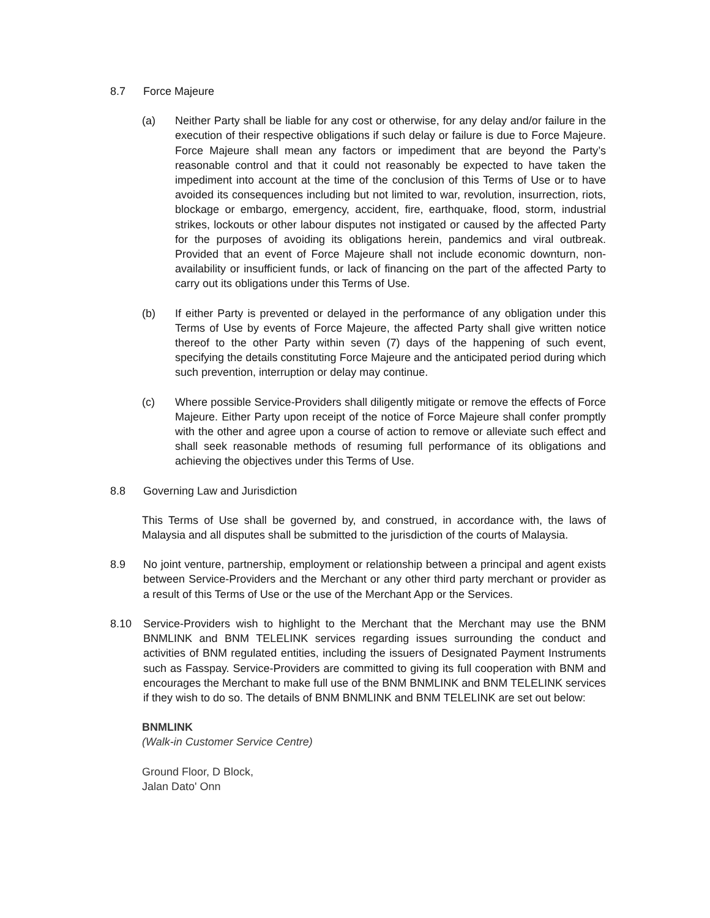8.7 Force Majeure
(a) Neither Party shall be liable for any cost or otherwise, for any delay and/or failure in the execution of their respective obligations if such delay or failure is due to Force Majeure. Force Majeure shall mean any factors or impediment that are beyond the Party’s reasonable control and that it could not reasonably be expected to have taken the impediment into account at the time of the conclusion of this Terms of Use or to have avoided its consequences including but not limited to war, revolution, insurrection, riots, blockage or embargo, emergency, accident, fire, earthquake, flood, storm, industrial strikes, lockouts or other labour disputes not instigated or caused by the affected Party for the purposes of avoiding its obligations herein, pandemics and viral outbreak. Provided that an event of Force Majeure shall not include economic downturn, non- availability or insufficient funds, or lack of financing on the part of the affected Party to carry out its obligations under this Terms of Use.
(b) If either Party is prevented or delayed in the performance of any obligation under this Terms of Use by events of Force Majeure, the affected Party shall give written notice thereof to the other Party within seven (7) days of the happening of such event, specifying the details constituting Force Majeure and the anticipated period during which such prevention, interruption or delay may continue.
(c) Where possible Service-Providers shall diligently mitigate or remove the effects of Force Majeure. Either Party upon receipt of the notice of Force Majeure shall confer promptly with the other and agree upon a course of action to remove or alleviate such effect and shall seek reasonable methods of resuming full performance of its obligations and achieving the objectives under this Terms of Use.
8.8 Governing Law and Jurisdiction
This Terms of Use shall be governed by, and construed, in accordance with, the laws of Malaysia and all disputes shall be submitted to the jurisdiction of the courts of Malaysia.
8.9 No joint venture, partnership, employment or relationship between a principal and agent exists between Service-Providers and the Merchant or any other third party merchant or provider as a result of this Terms of Use or the use of the Merchant App or the Services.
8.10 Service-Providers wish to highlight to the Merchant that the Merchant may use the BNM BNMLINK and BNM TELELINK services regarding issues surrounding the conduct and activities of BNM regulated entities, including the issuers of Designated Payment Instruments such as Fasspay. Service-Providers are committed to giving its full cooperation with BNM and encourages the Merchant to make full use of the BNM BNMLINK and BNM TELELINK services if they wish to do so. The details of BNM BNMLINK and BNM TELELINK are set out below:
BNMLINK
(Walk-in Customer Service Centre)
Ground Floor, D Block,
Jalan Dato' Onn